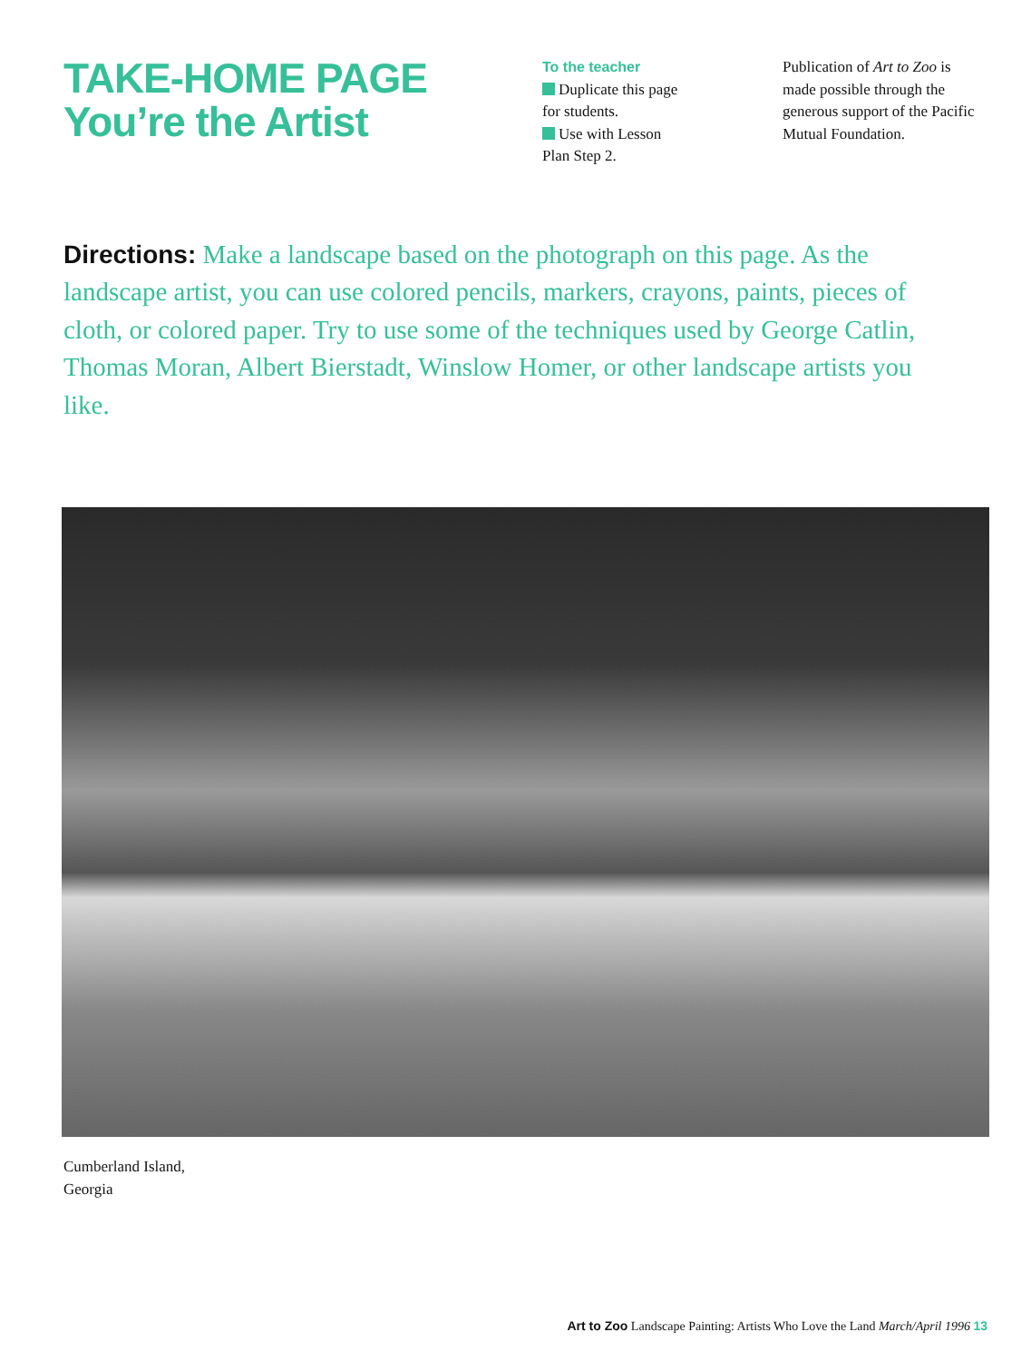TAKE-HOME PAGE
You’re the Artist
To the teacher
Duplicate this page
for students.
Use with Lesson
Plan Step 2.
Publication of Art to Zoo is made possible through the generous support of the Pacific Mutual Foundation.
Directions: Make a landscape based on the photograph on this page. As the landscape artist, you can use colored pencils, markers, crayons, paints, pieces of cloth, or colored paper. Try to use some of the techniques used by George Catlin, Thomas Moran, Albert Bierstadt, Winslow Homer, or other landscape artists you like.
Cumberland Island,
Georgia
Art to Zoo Landscape Painting: Artists Who Love the Land March/April 1996 13